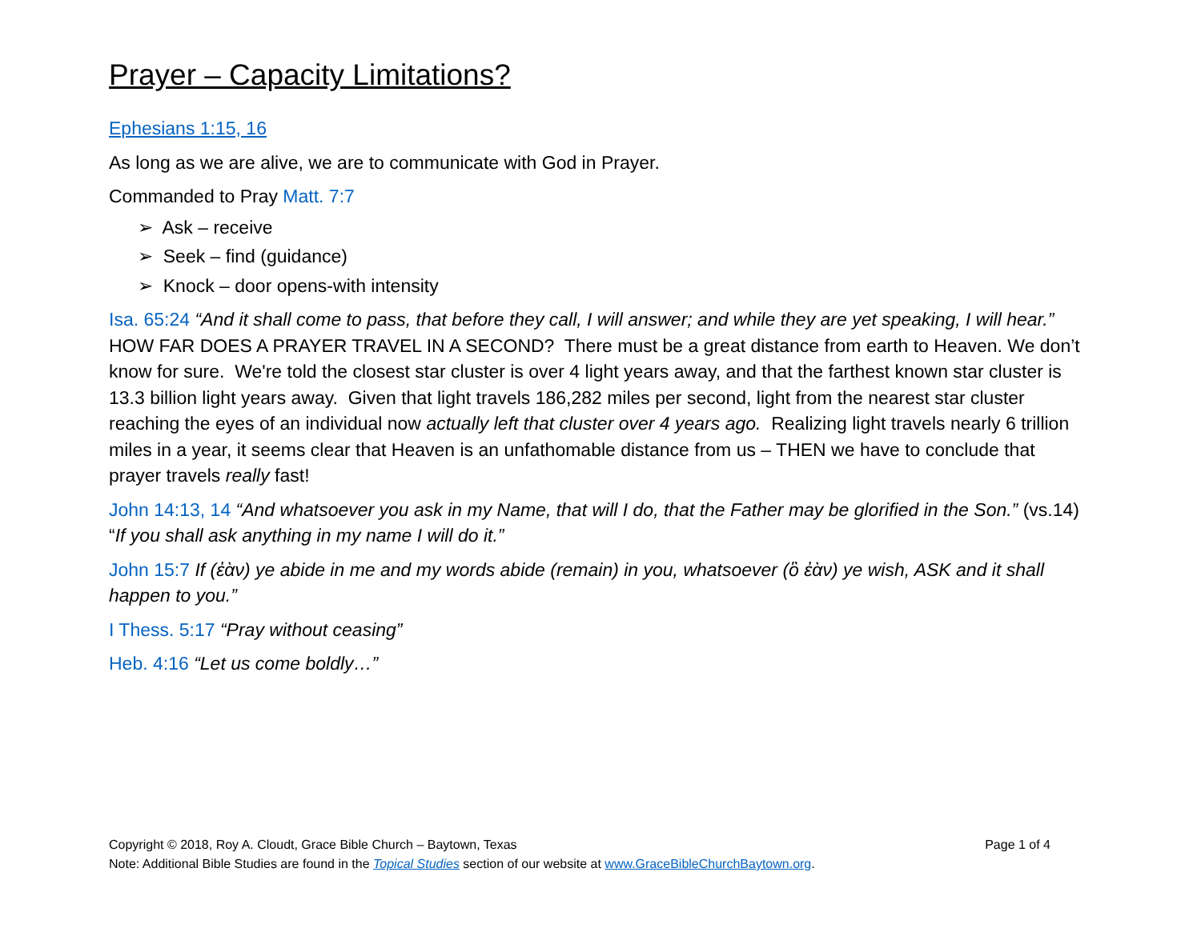Prayer – Capacity Limitations?
Ephesians 1:15, 16
As long as we are alive, we are to communicate with God in Prayer.
Commanded to Pray Matt. 7:7
➢ Ask – receive
➢ Seek – find (guidance)
➢ Knock – door opens-with intensity
Isa. 65:24 “And it shall come to pass, that before they call, I will answer; and while they are yet speaking, I will hear.” HOW FAR DOES A PRAYER TRAVEL IN A SECOND? There must be a great distance from earth to Heaven. We don’t know for sure. We're told the closest star cluster is over 4 light years away, and that the farthest known star cluster is 13.3 billion light years away. Given that light travels 186,282 miles per second, light from the nearest star cluster reaching the eyes of an individual now actually left that cluster over 4 years ago. Realizing light travels nearly 6 trillion miles in a year, it seems clear that Heaven is an unfathomable distance from us – THEN we have to conclude that prayer travels really fast!
John 14:13, 14 “And whatsoever you ask in my Name, that will I do, that the Father may be glorified in the Son.” (vs.14) “If you shall ask anything in my name I will do it.”
John 15:7 If (ἐὰν) ye abide in me and my words abide (remain) in you, whatsoever (ὃ ἐὰν) ye wish, ASK and it shall happen to you.”
I Thess. 5:17 “Pray without ceasing”
Heb. 4:16 “Let us come boldly…”
Copyright © 2018, Roy A. Cloudt, Grace Bible Church – Baytown, Texas Page 1 of 4
Note: Additional Bible Studies are found in the Topical Studies section of our website at www.GraceBibleChurchBaytown.org.